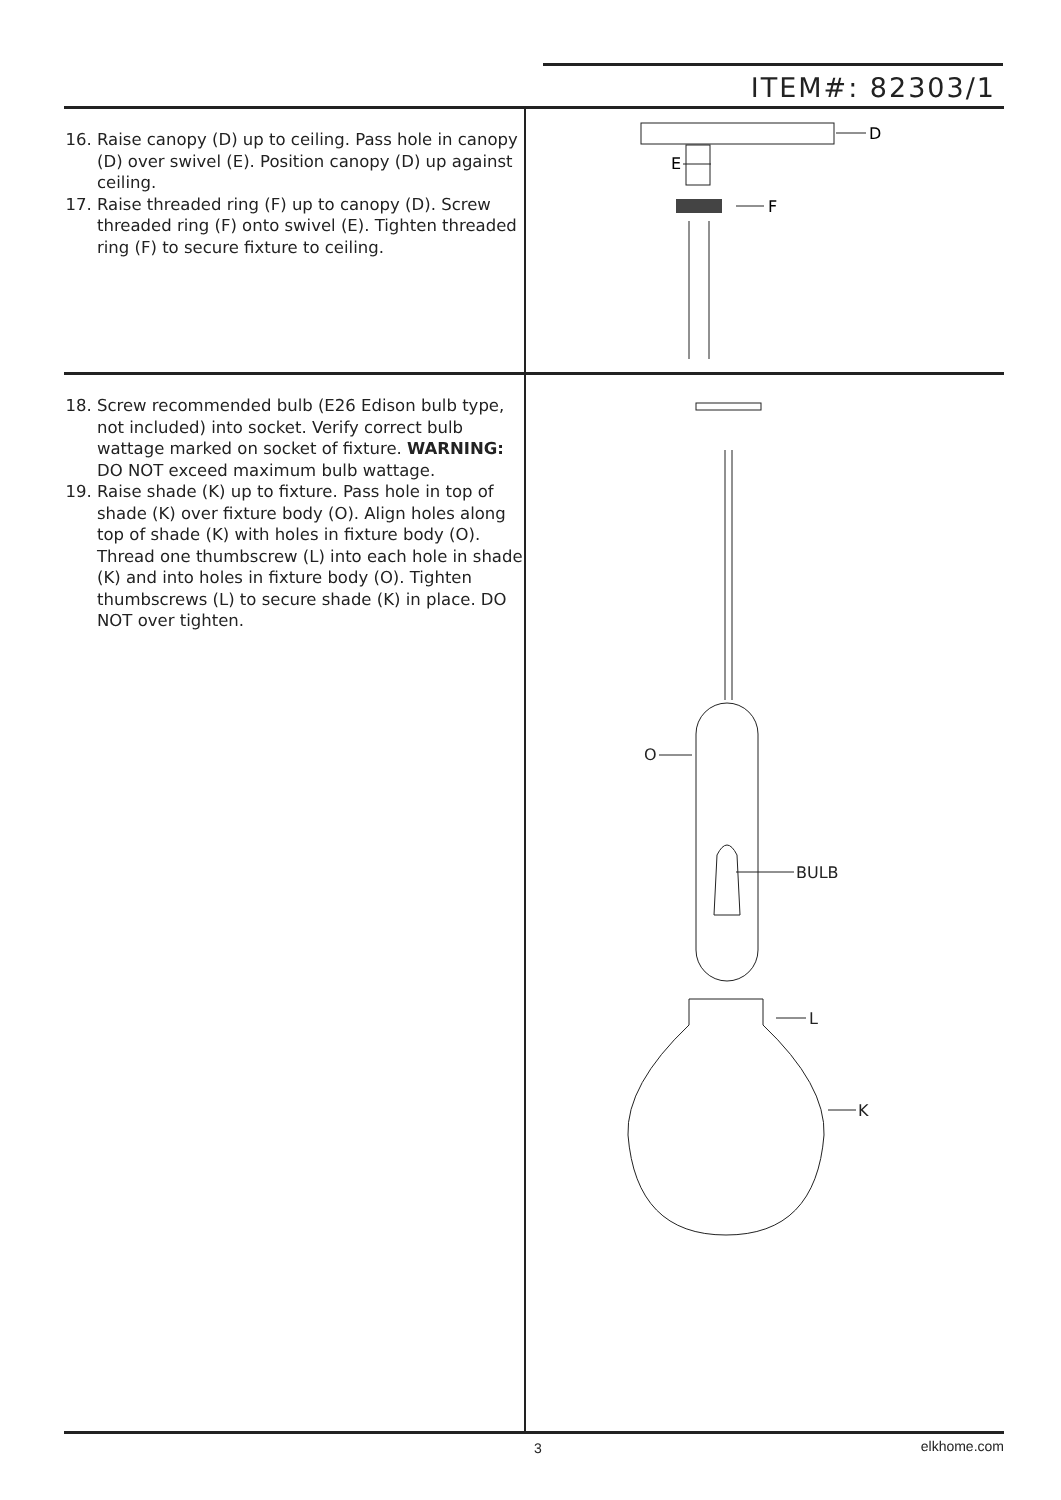ITEM#: 82303/1
16. Raise canopy (D) up to ceiling. Pass hole in canopy (D) over swivel (E). Position canopy (D) up against ceiling.
17. Raise threaded ring (F) up to canopy (D). Screw threaded ring (F) onto swivel (E). Tighten threaded ring (F) to secure fixture to ceiling.
D
E
F
18. Screw recommended bulb (E26 Edison bulb type, not included) into socket. Verify correct bulb wattage marked on socket of fixture. WARNING: DO NOT exceed maximum bulb wattage.
19. Raise shade (K) up to fixture. Pass hole in top of shade (K) over fixture body (O). Align holes along top of shade (K) with holes in fixture body (O). Thread one thumbscrew (L) into each hole in shade (K) and into holes in fixture body (O). Tighten thumbscrews (L) to secure shade (K) in place. DO NOT over tighten.
O
BULB
L
K
3 elkhome.com